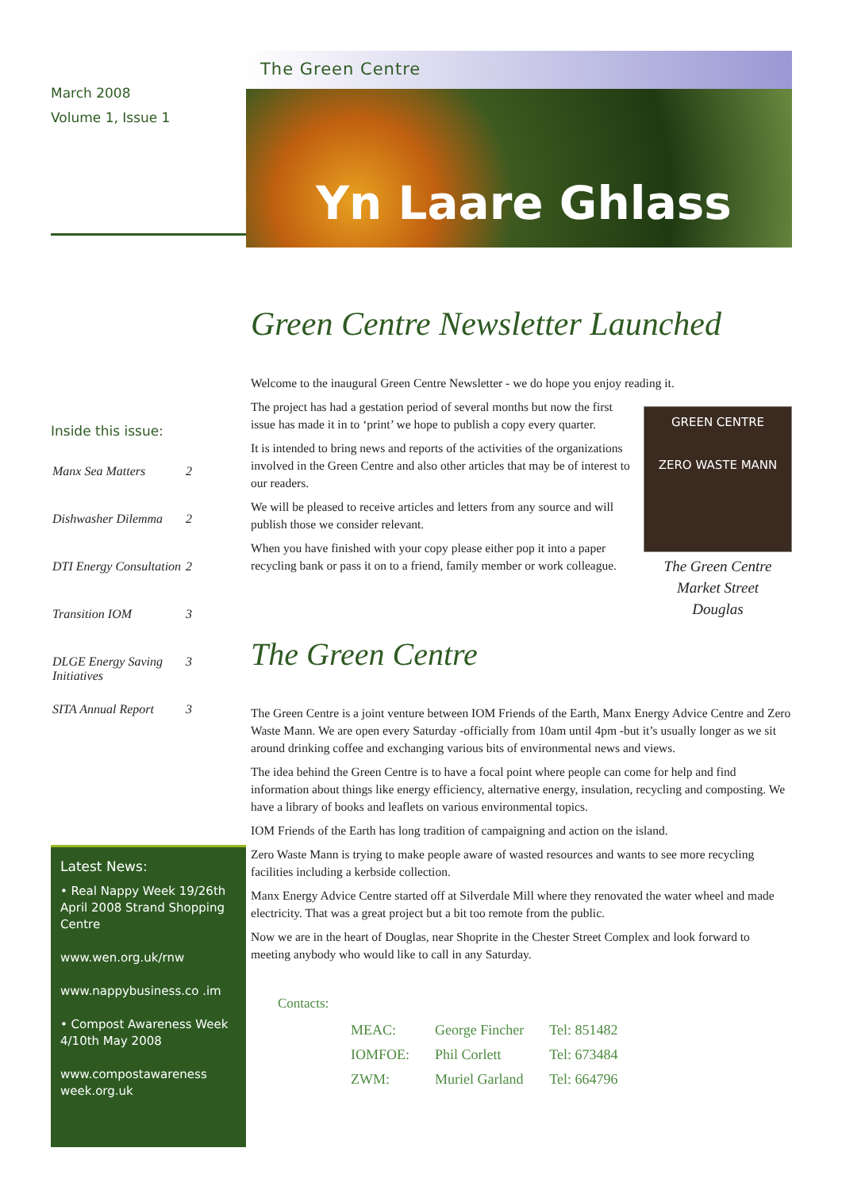March 2008
Volume 1, Issue 1
Inside this issue:
| Manx Sea Matters | 2 |
| Dishwasher Dilemma | 2 |
| DTI Energy Consultation | 2 |
| Transition IOM | 3 |
| DLGE Energy Saving Initiatives | 3 |
| SITA Annual Report | 3 |
Latest News:
• Real Nappy Week 19/26th April 2008 Strand Shopping Centre
www.wen.org.uk/rnw
www.nappybusiness.co .im
• Compost Awareness Week 4/10th May 2008
www.compostawareness week.org.uk
The Green Centre
Yn Laare Ghlass
Green Centre Newsletter Launched
Welcome to the inaugural Green Centre Newsletter - we do hope you enjoy reading it.
GREEN CENTRE
ZERO WASTE MANN
The Green Centre
Market Street
Douglas
The project has had a gestation period of several months but now the first issue has made it in to ‘print’ we hope to publish a copy every quarter.
It is intended to bring news and reports of the activities of the organizations involved in the Green Centre and also other articles that may be of interest to our readers.
We will be pleased to receive articles and letters from any source and will publish those we consider relevant.
When you have finished with your copy please either pop it into a paper recycling bank or pass it on to a friend, family member or work colleague.
The Green Centre
The Green Centre is a joint venture between IOM Friends of the Earth, Manx Energy Advice Centre and Zero Waste Mann. We are open every Saturday -officially from 10am until 4pm -but it’s usually longer as we sit around drinking coffee and exchanging various bits of environmental news and views.
The idea behind the Green Centre is to have a focal point where people can come for help and find information about things like energy efficiency, alternative energy, insulation, recycling and composting. We have a library of books and leaflets on various environmental topics.
IOM Friends of the Earth has long tradition of campaigning and action on the island.
Zero Waste Mann is trying to make people aware of wasted resources and wants to see more recycling facilities including a kerbside collection.
Manx Energy Advice Centre started off at Silverdale Mill where they renovated the water wheel and made electricity. That was a great project but a bit too remote from the public.
Now we are in the heart of Douglas, near Shoprite in the Chester Street Complex and look forward to meeting anybody who would like to call in any Saturday.
Contacts:
| MEAC: | George Fincher | Tel: 851482 |
| IOMFOE: | Phil Corlett | Tel: 673484 |
| ZWM: | Muriel Garland | Tel: 664796 |